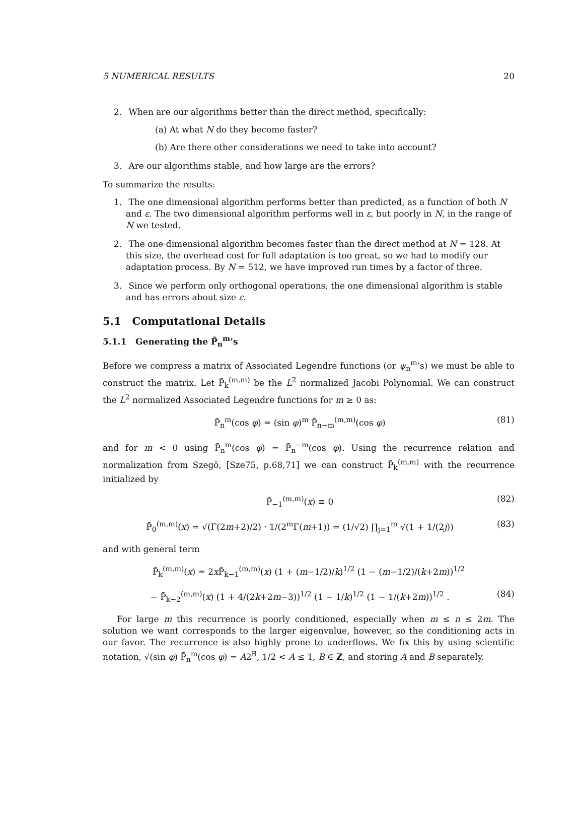5 NUMERICAL RESULTS 20
2. When are our algorithms better than the direct method, specifically:
(a) At what N do they become faster?
(b) Are there other considerations we need to take into account?
3. Are our algorithms stable, and how large are the errors?
To summarize the results:
1. The one dimensional algorithm performs better than predicted, as a function of both N and ε. The two dimensional algorithm performs well in ε, but poorly in N, in the range of N we tested.
2. The one dimensional algorithm becomes faster than the direct method at N = 128. At this size, the overhead cost for full adaptation is too great, so we had to modify our adaptation process. By N = 512, we have improved run times by a factor of three.
3. Since we perform only orthogonal operations, the one dimensional algorithm is stable and has errors about size ε.
5.1 Computational Details
5.1.1 Generating the P̃<sub>n</sub><sup>m</sup>’s
Before we compress a matrix of Associated Legendre functions (or ψ<sub>n</sub><sup>m</sup>’s) we must be able to construct the matrix. Let P̃<sub>k</sub><sup>(m,m)</sup> be the L<sup>2</sup> normalized Jacobi Polynomial. We can construct the L<sup>2</sup> normalized Associated Legendre functions for m ≥ 0 as:
P̃<sub>n</sub><sup>m</sup>(cos φ) = (sin φ)<sup>m</sup> P̃<sub>n−m</sub><sup>(m,m)</sup>(cos φ) (81)
and for m < 0 using P̃<sub>n</sub><sup>m</sup>(cos φ) = P̃<sub>n</sub><sup>−m</sup>(cos φ). Using the recurrence relation and normalization from Szegö, [Sze75, p.68,71] we can construct P̃<sub>k</sub><sup>(m,m)</sup> with the recurrence initialized by
P̃<sub>−1</sub><sup>(m,m)</sup>(x) ≡ 0 (82)
P̃<sub>0</sub><sup>(m,m)</sup>(x) = √(Γ(2m+2)/2) · 1/(2<sup>m</sup>Γ(m+1)) = (1/√2) ∏<sub>j=1</sub><sup>m</sup> √(1 + 1/(2j)) (83)
and with general term
P̃<sub>k</sub><sup>(m,m)</sup>(x) = 2x P̃<sub>k−1</sub><sup>(m,m)</sup>(x) (1 + (m−1/2)/k)<sup>1/2</sup> (1 − (m−1/2)/(k+2m))<sup>1/2</sup>
− P̃<sub>k−2</sub><sup>(m,m)</sup>(x) (1 + 4/(2k+2m−3))<sup>1/2</sup> (1 − 1/k)<sup>1/2</sup> (1 − 1/(k+2m))<sup>1/2</sup> . (84)
For large m this recurrence is poorly conditioned, especially when m ≤ n ≤ 2m. The solution we want corresponds to the larger eigenvalue, however, so the conditioning acts in our favor. The recurrence is also highly prone to underflows. We fix this by using scientific notation, √(sin φ) P̃<sub>n</sub><sup>m</sup>(cos φ) = A2<sup>B</sup>, 1/2 < A ≤ 1, B ∈ Z, and storing A and B separately.